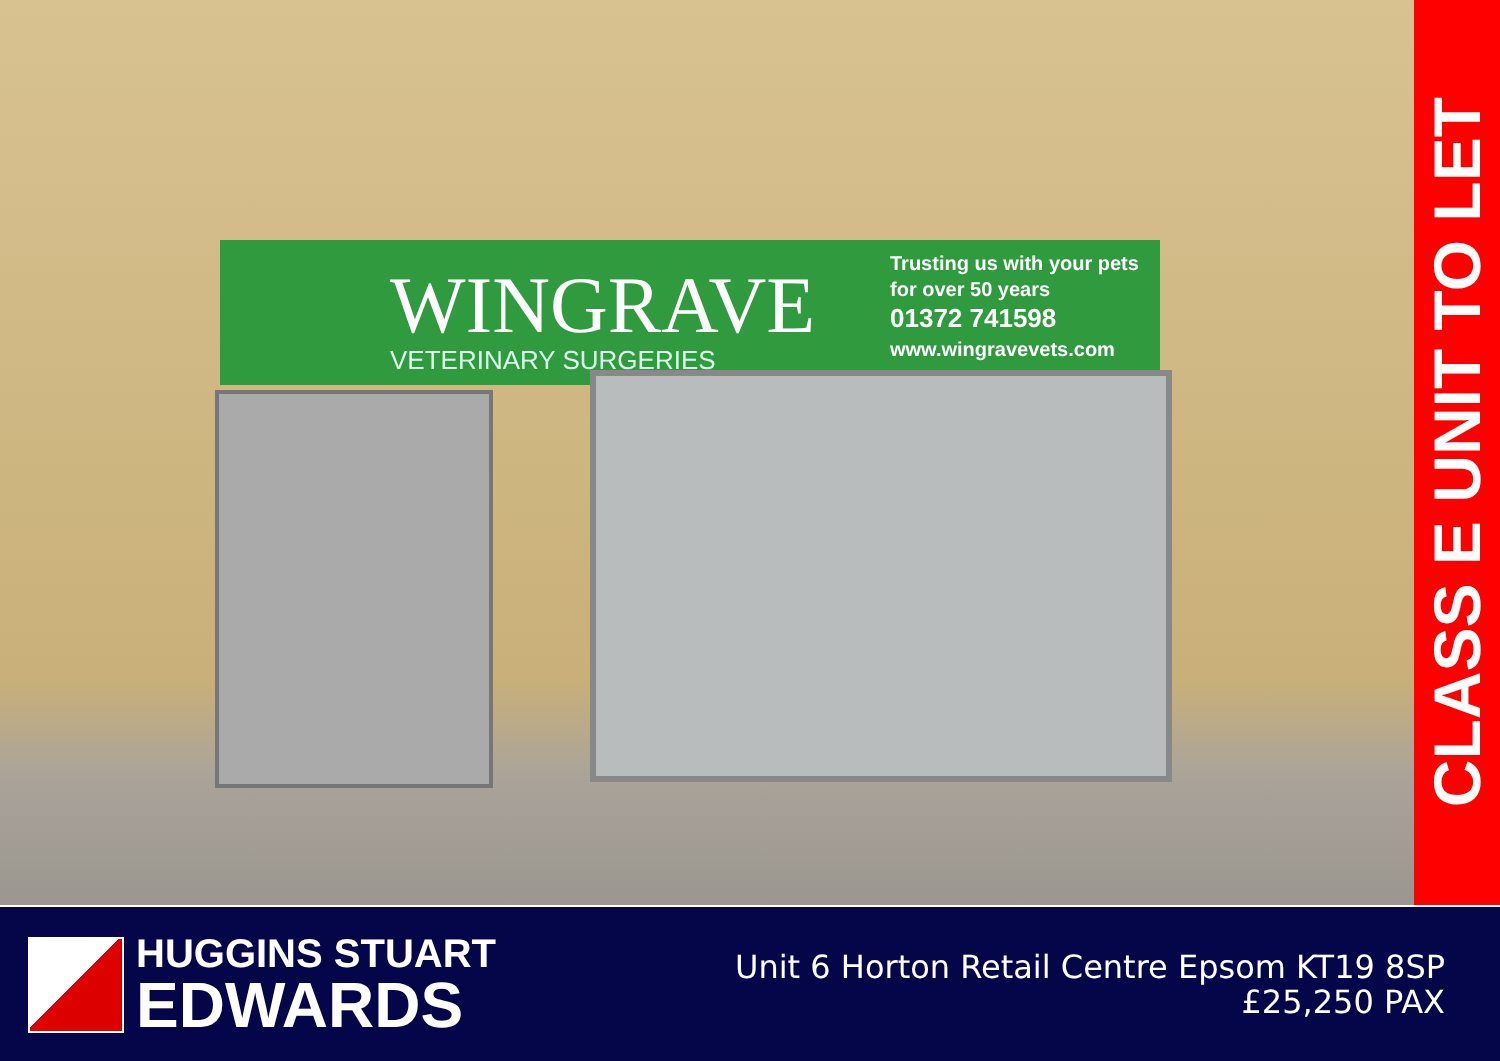WINGRAVE
VETERINARY SURGERIES
Trusting us with your pets
for over 50 years
01372 741598
www.wingravevets.com
CLASS E UNIT TO LET
HUGGINS STUART
EDWARDS
Unit 6 Horton Retail Centre Epsom KT19 8SP
£25,250 PAX